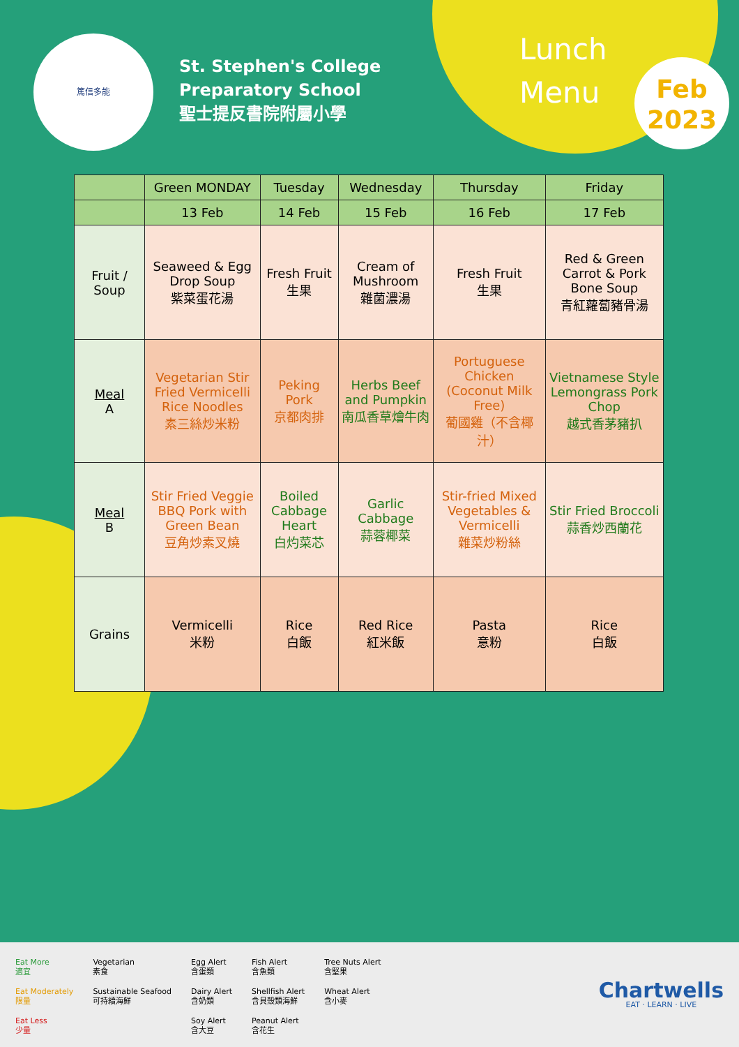篤信多能
St. Stephen's College
Preparatory School
聖士提反書院附屬小學
Lunch
Menu
Feb
2023
| | Green MONDAY | Tuesday | Wednesday | Thursday | Friday |
| --- | --- | --- | --- | --- | --- |
| | 13 Feb | 14 Feb | 15 Feb | 16 Feb | 17 Feb |
| Fruit / Soup | Seaweed & Egg Drop Soup 紫菜蛋花湯 | Fresh Fruit 生果 | Cream of Mushroom 雜菌濃湯 | Fresh Fruit 生果 | Red & Green Carrot & Pork Bone Soup 青紅蘿蔔豬骨湯 |
| Meal A | Vegetarian Stir Fried Vermicelli Rice Noodles 素三絲炒米粉 | Peking Pork 京都肉排 | Herbs Beef and Pumpkin 南瓜香草燴牛肉 | Portuguese Chicken (Coconut Milk Free) 葡國雞（不含椰汁） | Vietnamese Style Lemongrass Pork Chop 越式香茅豬扒 |
| Meal B | Stir Fried Veggie BBQ Pork with Green Bean 豆角炒素叉燒 | Boiled Cabbage Heart 白灼菜芯 | Garlic Cabbage 蒜蓉椰菜 | Stir-fried Mixed Vegetables & Vermicelli 雜菜炒粉絲 | Stir Fried Broccoli 蒜香炒西蘭花 |
| Grains | Vermicelli 米粉 | Rice 白飯 | Red Rice 紅米飯 | Pasta 意粉 | Rice 白飯 |
Eat More
適宜
Eat Moderately
限量
Eat Less
少量
Vegetarian
素食
Sustainable Seafood
可持續海鮮
Egg Alert
含蛋類
Dairy Alert
含奶類
Soy Alert
含大豆
Fish Alert
含魚類
Shellfish Alert
含貝殼類海鮮
Peanut Alert
含花生
Tree Nuts Alert
含堅果
Wheat Alert
含小麥
Chartwells
EAT · LEARN · LIVE